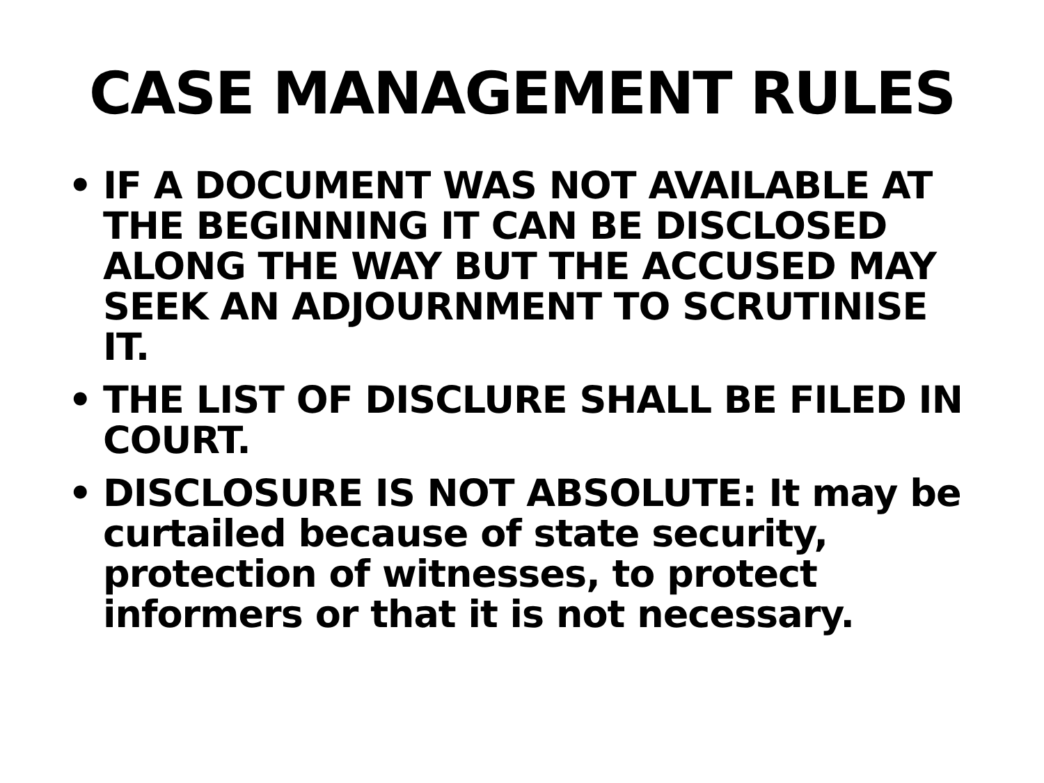CASE MANAGEMENT RULES
• IF A DOCUMENT WAS NOT AVAILABLE AT THE BEGINNING IT CAN BE DISCLOSED ALONG THE WAY BUT THE ACCUSED MAY SEEK AN ADJOURNMENT TO SCRUTINISE IT.
• THE LIST OF DISCLURE SHALL BE FILED IN COURT.
• DISCLOSURE IS NOT ABSOLUTE: It may be curtailed because of state security, protection of witnesses, to protect informers or that it is not necessary.